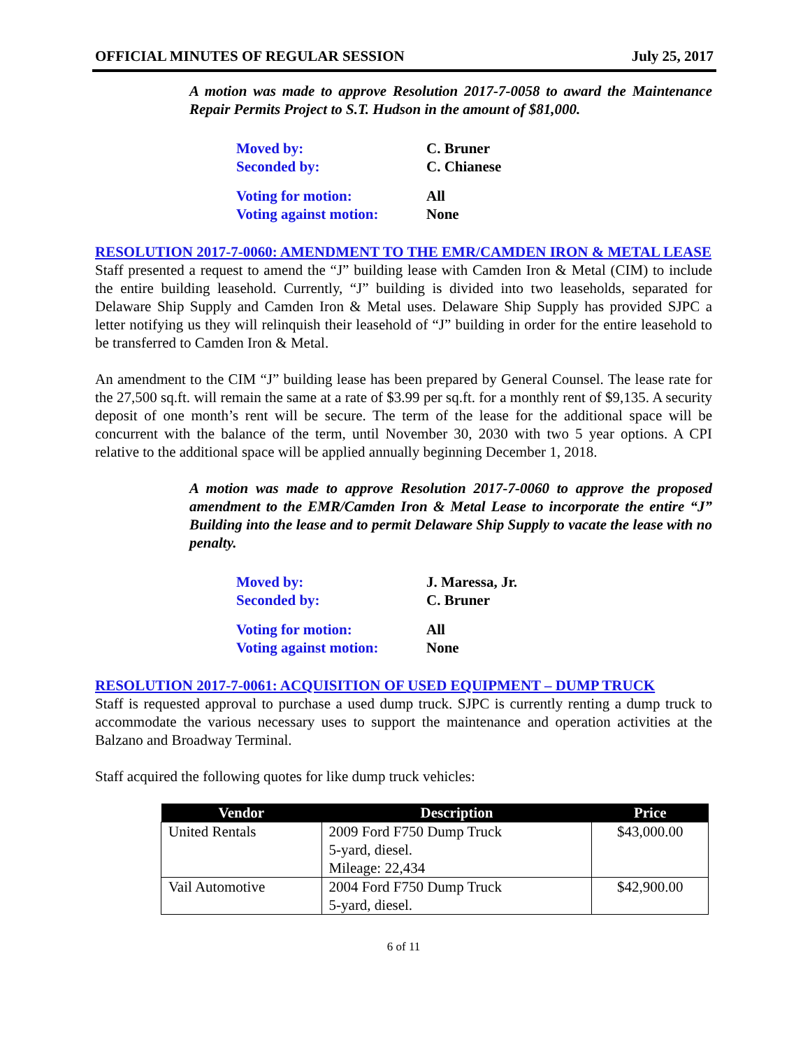OFFICIAL MINUTES OF REGULAR SESSION July 25, 2017
A motion was made to approve Resolution 2017-7-0058 to award the Maintenance Repair Permits Project to S.T. Hudson in the amount of $81,000.
| Moved by: | C. Bruner |
| Seconded by: | C. Chianese |
| Voting for motion: | All |
| Voting against motion: | None |
RESOLUTION 2017-7-0060: AMENDMENT TO THE EMR/CAMDEN IRON & METAL LEASE
Staff presented a request to amend the “J” building lease with Camden Iron & Metal (CIM) to include the entire building leasehold. Currently, “J” building is divided into two leaseholds, separated for Delaware Ship Supply and Camden Iron & Metal uses. Delaware Ship Supply has provided SJPC a letter notifying us they will relinquish their leasehold of “J” building in order for the entire leasehold to be transferred to Camden Iron & Metal.
An amendment to the CIM “J” building lease has been prepared by General Counsel. The lease rate for the 27,500 sq.ft. will remain the same at a rate of $3.99 per sq.ft. for a monthly rent of $9,135. A security deposit of one month’s rent will be secure. The term of the lease for the additional space will be concurrent with the balance of the term, until November 30, 2030 with two 5 year options. A CPI relative to the additional space will be applied annually beginning December 1, 2018.
A motion was made to approve Resolution 2017-7-0060 to approve the proposed amendment to the EMR/Camden Iron & Metal Lease to incorporate the entire “J” Building into the lease and to permit Delaware Ship Supply to vacate the lease with no penalty.
| Moved by: | J. Maressa, Jr. |
| Seconded by: | C. Bruner |
| Voting for motion: | All |
| Voting against motion: | None |
RESOLUTION 2017-7-0061: ACQUISITION OF USED EQUIPMENT – DUMP TRUCK
Staff is requested approval to purchase a used dump truck. SJPC is currently renting a dump truck to accommodate the various necessary uses to support the maintenance and operation activities at the Balzano and Broadway Terminal.
Staff acquired the following quotes for like dump truck vehicles:
| Vendor | Description | Price |
| --- | --- | --- |
| United Rentals | 2009 Ford F750 Dump Truck 5-yard, diesel. Mileage: 22,434 | $43,000.00 |
| Vail Automotive | 2004 Ford F750 Dump Truck 5-yard, diesel. | $42,900.00 |
6 of 11